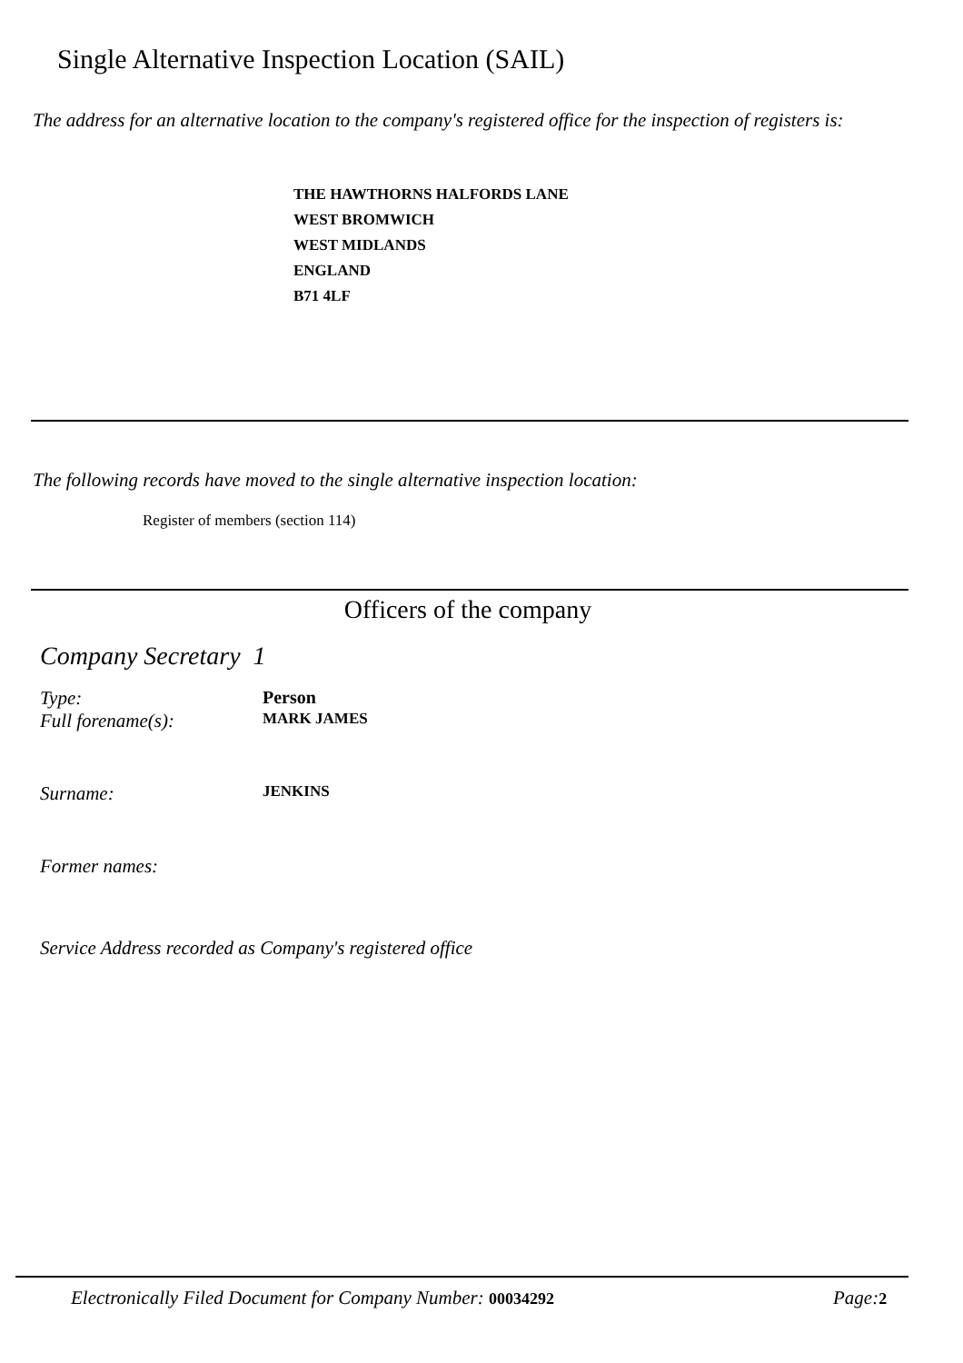Single Alternative Inspection Location (SAIL)
The address for an alternative location to the company's registered office for the inspection of registers is:
THE HAWTHORNS HALFORDS LANE
WEST BROMWICH
WEST MIDLANDS
ENGLAND
B71 4LF
The following records have moved to the single alternative inspection location:
Register of members (section 114)
Officers of the company
Company Secretary 1
Type: Person
Full forename(s):
MARK JAMES
Surname:
JENKINS
Former names:
Service Address recorded as Company's registered office
Electronically Filed Document for Company Number: 00034292
Page:2